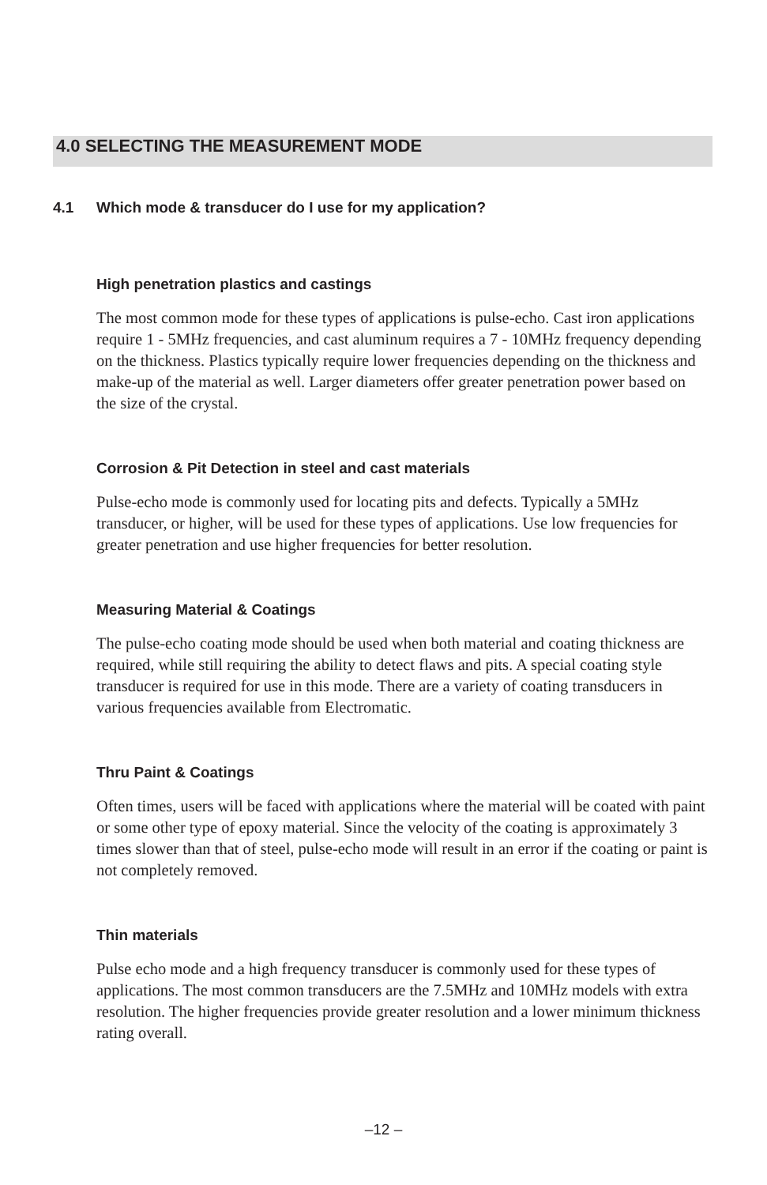4.0 SELECTING THE MEASUREMENT MODE
4.1 Which mode & transducer do I use for my application?
High penetration plastics and castings
The most common mode for these types of applications is pulse-echo. Cast iron applications require 1 - 5MHz frequencies, and cast aluminum requires a 7 - 10MHz frequency depending on the thickness. Plastics typically require lower frequencies depending on the thickness and make-up of the material as well. Larger diameters offer greater penetration power based on the size of the crystal.
Corrosion & Pit Detection in steel and cast materials
Pulse-echo mode is commonly used for locating pits and defects. Typically a 5MHz transducer, or higher, will be used for these types of applications. Use low frequencies for greater penetration and use higher frequencies for better resolution.
Measuring Material & Coatings
The pulse-echo coating mode should be used when both material and coating thickness are required, while still requiring the ability to detect flaws and pits. A special coating style transducer is required for use in this mode. There are a variety of coating transducers in various frequencies available from Electromatic.
Thru Paint & Coatings
Often times, users will be faced with applications where the material will be coated with paint or some other type of epoxy material. Since the velocity of the coating is approximately 3 times slower than that of steel, pulse-echo mode will result in an error if the coating or paint is not completely removed.
Thin materials
Pulse echo mode and a high frequency transducer is commonly used for these types of applications. The most common transducers are the 7.5MHz and 10MHz models with extra resolution. The higher frequencies provide greater resolution and a lower minimum thickness rating overall.
–12 –